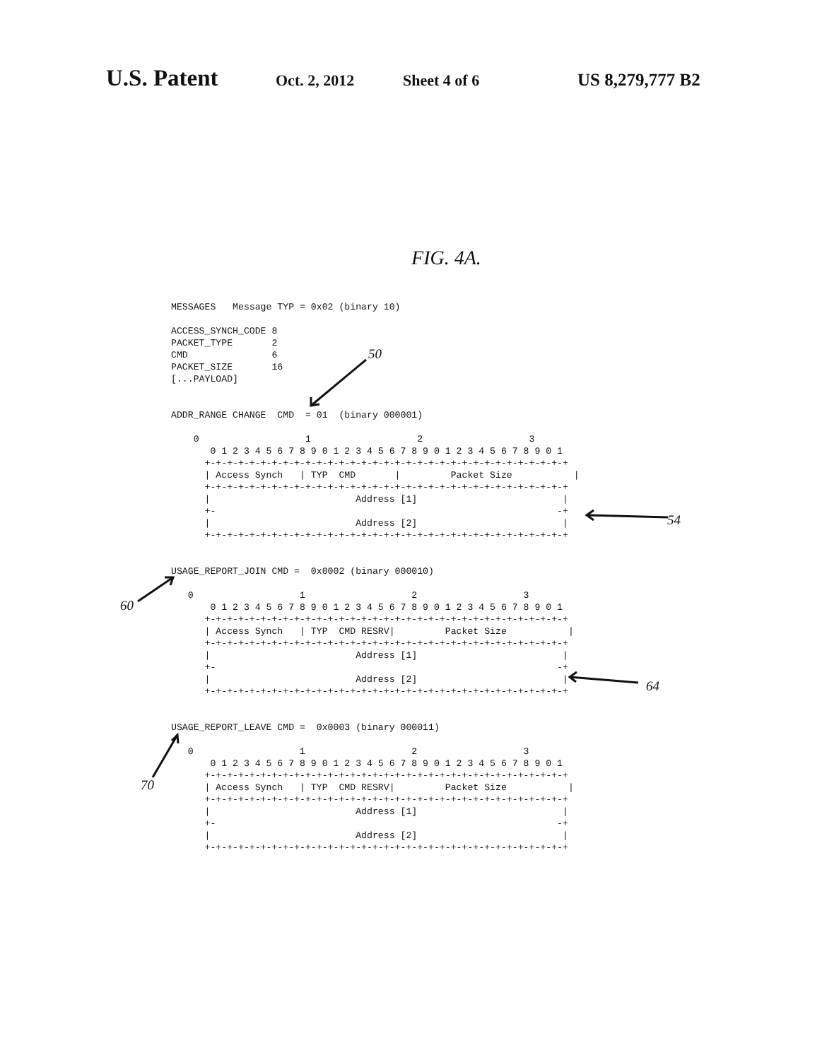U.S. Patent Oct. 2, 2012 Sheet 4 of 6 US 8,279,777 B2
FIG. 4A.
MESSAGES   Message TYP = 0x02 (binary 10)

ACCESS_SYNCH_CODE 8
PACKET_TYPE       2
CMD               6
PACKET_SIZE       16
[...PAYLOAD]


ADDR_RANGE CHANGE  CMD  = 01  (binary 000001)

    0                   1                   2                   3
       0 1 2 3 4 5 6 7 8 9 0 1 2 3 4 5 6 7 8 9 0 1 2 3 4 5 6 7 8 9 0 1
      +-+-+-+-+-+-+-+-+-+-+-+-+-+-+-+-+-+-+-+-+-+-+-+-+-+-+-+-+-+-+-+-+
      | Access Synch   | TYP  CMD       |         Packet Size           |
      +-+-+-+-+-+-+-+-+-+-+-+-+-+-+-+-+-+-+-+-+-+-+-+-+-+-+-+-+-+-+-+-+
      |                          Address [1]                          |
      +-                                                             -+
      |                          Address [2]                          |
      +-+-+-+-+-+-+-+-+-+-+-+-+-+-+-+-+-+-+-+-+-+-+-+-+-+-+-+-+-+-+-+-+


USAGE_REPORT_JOIN CMD =  0x0002 (binary 000010)

   0                   1                   2                   3
       0 1 2 3 4 5 6 7 8 9 0 1 2 3 4 5 6 7 8 9 0 1 2 3 4 5 6 7 8 9 0 1
      +-+-+-+-+-+-+-+-+-+-+-+-+-+-+-+-+-+-+-+-+-+-+-+-+-+-+-+-+-+-+-+-+
      | Access Synch   | TYP  CMD RESRV|         Packet Size           |
      +-+-+-+-+-+-+-+-+-+-+-+-+-+-+-+-+-+-+-+-+-+-+-+-+-+-+-+-+-+-+-+-+
      |                          Address [1]                          |
      +-                                                             -+
      |                          Address [2]                          |
      +-+-+-+-+-+-+-+-+-+-+-+-+-+-+-+-+-+-+-+-+-+-+-+-+-+-+-+-+-+-+-+-+


USAGE_REPORT_LEAVE CMD =  0x0003 (binary 000011)

   0                   1                   2                   3
       0 1 2 3 4 5 6 7 8 9 0 1 2 3 4 5 6 7 8 9 0 1 2 3 4 5 6 7 8 9 0 1
      +-+-+-+-+-+-+-+-+-+-+-+-+-+-+-+-+-+-+-+-+-+-+-+-+-+-+-+-+-+-+-+-+
      | Access Synch   | TYP  CMD RESRV|         Packet Size           |
      +-+-+-+-+-+-+-+-+-+-+-+-+-+-+-+-+-+-+-+-+-+-+-+-+-+-+-+-+-+-+-+-+
      |                          Address [1]                          |
      +-                                                             -+
      |                          Address [2]                          |
      +-+-+-+-+-+-+-+-+-+-+-+-+-+-+-+-+-+-+-+-+-+-+-+-+-+-+-+-+-+-+-+-+
50
54
60
64
70